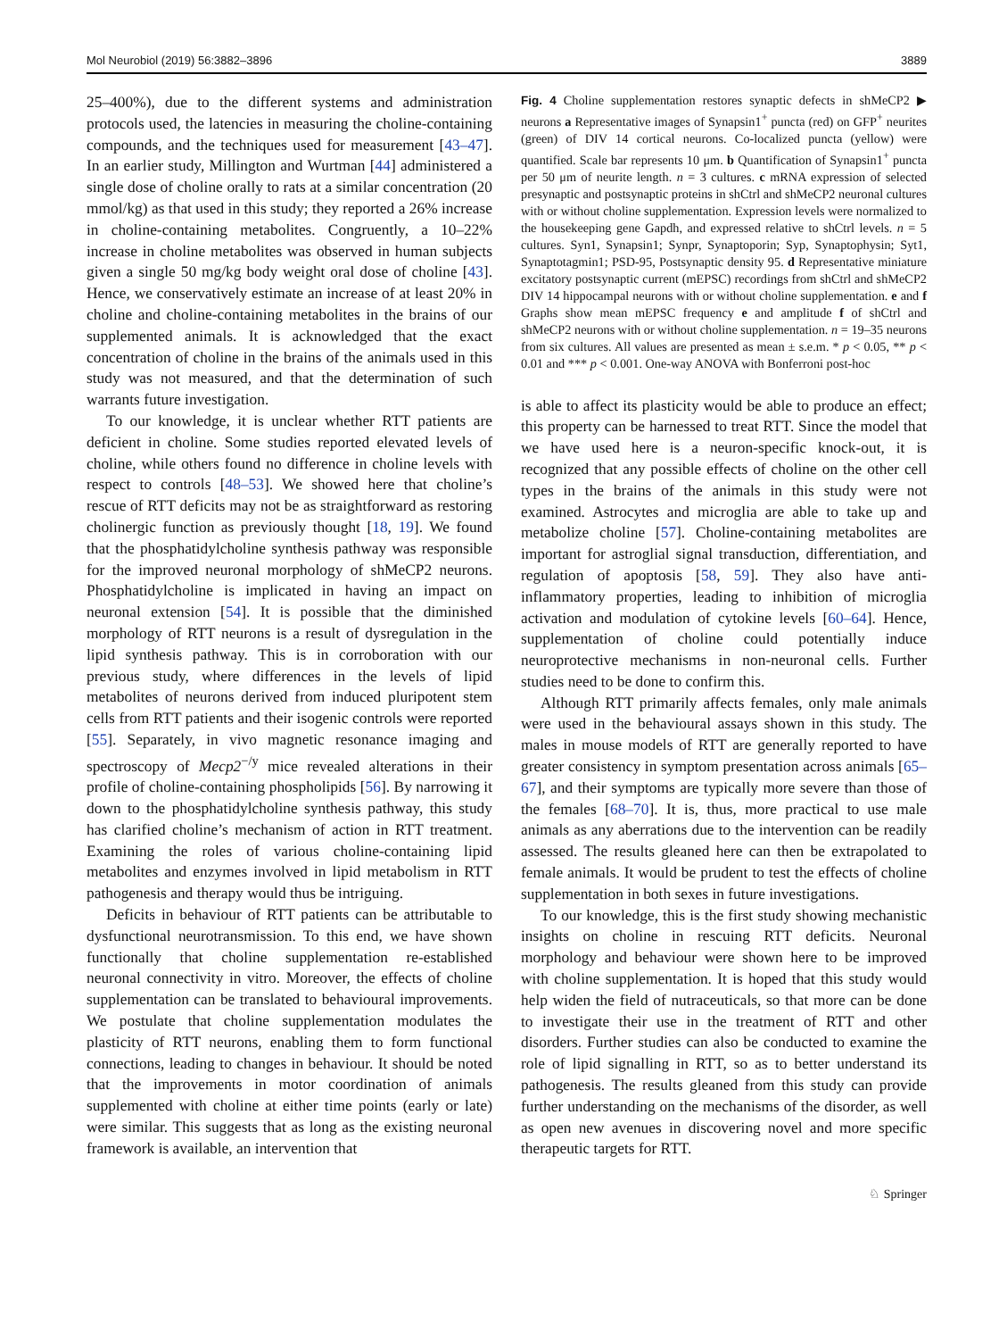Mol Neurobiol (2019) 56:3882–3896 3889
25–400%), due to the different systems and administration protocols used, the latencies in measuring the choline-containing compounds, and the techniques used for measurement [43–47]. In an earlier study, Millington and Wurtman [44] administered a single dose of choline orally to rats at a similar concentration (20 mmol/kg) as that used in this study; they reported a 26% increase in choline-containing metabolites. Congruently, a 10–22% increase in choline metabolites was observed in human subjects given a single 50 mg/kg body weight oral dose of choline [43]. Hence, we conservatively estimate an increase of at least 20% in choline and choline-containing metabolites in the brains of our supplemented animals. It is acknowledged that the exact concentration of choline in the brains of the animals used in this study was not measured, and that the determination of such warrants future investigation.
To our knowledge, it is unclear whether RTT patients are deficient in choline. Some studies reported elevated levels of choline, while others found no difference in choline levels with respect to controls [48–53]. We showed here that choline’s rescue of RTT deficits may not be as straightforward as restoring cholinergic function as previously thought [18, 19]. We found that the phosphatidylcholine synthesis pathway was responsible for the improved neuronal morphology of shMeCP2 neurons. Phosphatidylcholine is implicated in having an impact on neuronal extension [54]. It is possible that the diminished morphology of RTT neurons is a result of dysregulation in the lipid synthesis pathway. This is in corroboration with our previous study, where differences in the levels of lipid metabolites of neurons derived from induced pluripotent stem cells from RTT patients and their isogenic controls were reported [55]. Separately, in vivo magnetic resonance imaging and spectroscopy of Mecp2<sup>−/y</sup> mice revealed alterations in their profile of choline-containing phospholipids [56]. By narrowing it down to the phosphatidylcholine synthesis pathway, this study has clarified choline’s mechanism of action in RTT treatment. Examining the roles of various choline-containing lipid metabolites and enzymes involved in lipid metabolism in RTT pathogenesis and therapy would thus be intriguing.
Deficits in behaviour of RTT patients can be attributable to dysfunctional neurotransmission. To this end, we have shown functionally that choline supplementation re-established neuronal connectivity in vitro. Moreover, the effects of choline supplementation can be translated to behavioural improvements. We postulate that choline supplementation modulates the plasticity of RTT neurons, enabling them to form functional connections, leading to changes in behaviour. It should be noted that the improvements in motor coordination of animals supplemented with choline at either time points (early or late) were similar. This suggests that as long as the existing neuronal framework is available, an intervention that
Fig. 4 Choline supplementation restores synaptic defects in shMeCP2 ▶ neurons a Representative images of Synapsin1<sup>+</sup> puncta (red) on GFP<sup>+</sup> neurites (green) of DIV 14 cortical neurons. Co-localized puncta (yellow) were quantified. Scale bar represents 10 μm. b Quantification of Synapsin1<sup>+</sup> puncta per 50 μm of neurite length. n = 3 cultures. c mRNA expression of selected presynaptic and postsynaptic proteins in shCtrl and shMeCP2 neuronal cultures with or without choline supplementation. Expression levels were normalized to the housekeeping gene Gapdh, and expressed relative to shCtrl levels. n = 5 cultures. Syn1, Synapsin1; Synpr, Synaptoporin; Syp, Synaptophysin; Syt1, Synaptotagmin1; PSD-95, Postsynaptic density 95. d Representative miniature excitatory postsynaptic current (mEPSC) recordings from shCtrl and shMeCP2 DIV 14 hippocampal neurons with or without choline supplementation. e and f Graphs show mean mEPSC frequency e and amplitude f of shCtrl and shMeCP2 neurons with or without choline supplementation. n = 19–35 neurons from six cultures. All values are presented as mean ± s.e.m. * p < 0.05, ** p < 0.01 and *** p < 0.001. One-way ANOVA with Bonferroni post-hoc
is able to affect its plasticity would be able to produce an effect; this property can be harnessed to treat RTT. Since the model that we have used here is a neuron-specific knock-out, it is recognized that any possible effects of choline on the other cell types in the brains of the animals in this study were not examined. Astrocytes and microglia are able to take up and metabolize choline [57]. Choline-containing metabolites are important for astroglial signal transduction, differentiation, and regulation of apoptosis [58, 59]. They also have anti-inflammatory properties, leading to inhibition of microglia activation and modulation of cytokine levels [60–64]. Hence, supplementation of choline could potentially induce neuroprotective mechanisms in non-neuronal cells. Further studies need to be done to confirm this.
Although RTT primarily affects females, only male animals were used in the behavioural assays shown in this study. The males in mouse models of RTT are generally reported to have greater consistency in symptom presentation across animals [65–67], and their symptoms are typically more severe than those of the females [68–70]. It is, thus, more practical to use male animals as any aberrations due to the intervention can be readily assessed. The results gleaned here can then be extrapolated to female animals. It would be prudent to test the effects of choline supplementation in both sexes in future investigations.
To our knowledge, this is the first study showing mechanistic insights on choline in rescuing RTT deficits. Neuronal morphology and behaviour were shown here to be improved with choline supplementation. It is hoped that this study would help widen the field of nutraceuticals, so that more can be done to investigate their use in the treatment of RTT and other disorders. Further studies can also be conducted to examine the role of lipid signalling in RTT, so as to better understand its pathogenesis. The results gleaned from this study can provide further understanding on the mechanisms of the disorder, as well as open new avenues in discovering novel and more specific therapeutic targets for RTT.
♘ Springer